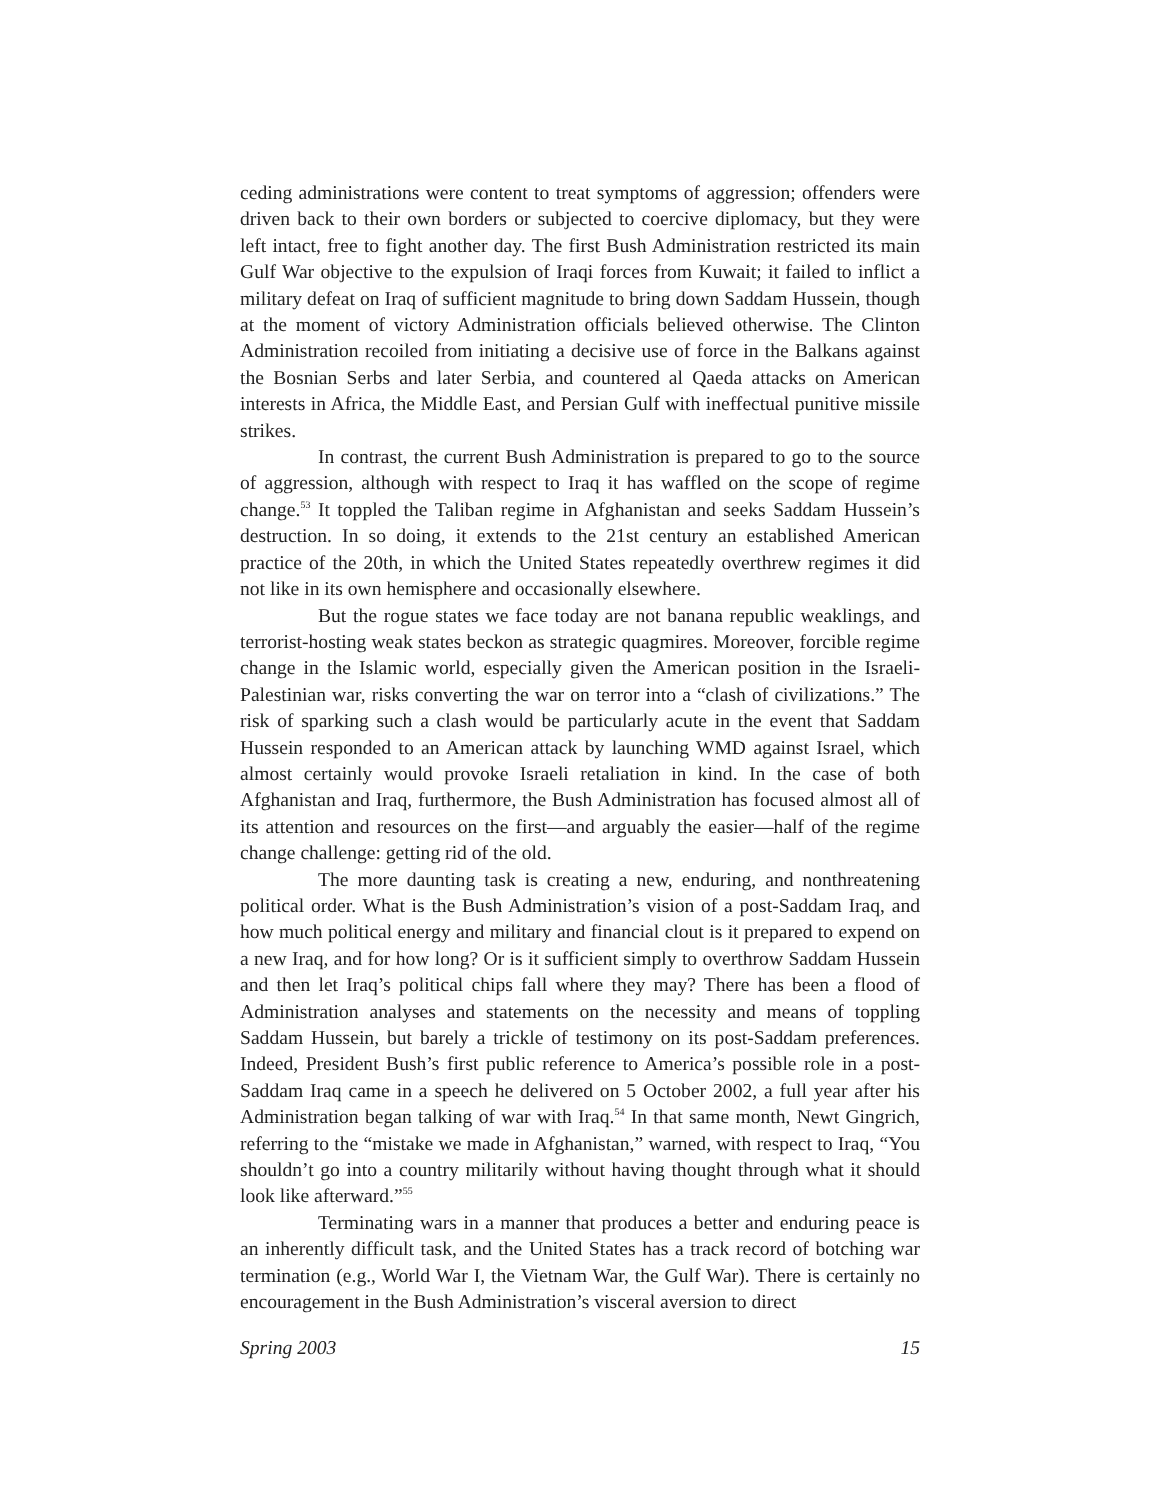ceding administrations were content to treat symptoms of aggression; offenders were driven back to their own borders or subjected to coercive diplomacy, but they were left intact, free to fight another day. The first Bush Administration restricted its main Gulf War objective to the expulsion of Iraqi forces from Kuwait; it failed to inflict a military defeat on Iraq of sufficient magnitude to bring down Saddam Hussein, though at the moment of victory Administration officials believed otherwise. The Clinton Administration recoiled from initiating a decisive use of force in the Balkans against the Bosnian Serbs and later Serbia, and countered al Qaeda attacks on American interests in Africa, the Middle East, and Persian Gulf with ineffectual punitive missile strikes.
In contrast, the current Bush Administration is prepared to go to the source of aggression, although with respect to Iraq it has waffled on the scope of regime change.<sup>53</sup> It toppled the Taliban regime in Afghanistan and seeks Saddam Hussein’s destruction. In so doing, it extends to the 21st century an established American practice of the 20th, in which the United States repeatedly overthrew regimes it did not like in its own hemisphere and occasionally elsewhere.
But the rogue states we face today are not banana republic weaklings, and terrorist-hosting weak states beckon as strategic quagmires. Moreover, forcible regime change in the Islamic world, especially given the American position in the Israeli-Palestinian war, risks converting the war on terror into a “clash of civilizations.” The risk of sparking such a clash would be particularly acute in the event that Saddam Hussein responded to an American attack by launching WMD against Israel, which almost certainly would provoke Israeli retaliation in kind. In the case of both Afghanistan and Iraq, furthermore, the Bush Administration has focused almost all of its attention and resources on the first—and arguably the easier—half of the regime change challenge: getting rid of the old.
The more daunting task is creating a new, enduring, and nonthreatening political order. What is the Bush Administration’s vision of a post-Saddam Iraq, and how much political energy and military and financial clout is it prepared to expend on a new Iraq, and for how long? Or is it sufficient simply to overthrow Saddam Hussein and then let Iraq’s political chips fall where they may? There has been a flood of Administration analyses and statements on the necessity and means of toppling Saddam Hussein, but barely a trickle of testimony on its post-Saddam preferences. Indeed, President Bush’s first public reference to America’s possible role in a post-Saddam Iraq came in a speech he delivered on 5 October 2002, a full year after his Administration began talking of war with Iraq.<sup>54</sup> In that same month, Newt Gingrich, referring to the “mistake we made in Afghanistan,” warned, with respect to Iraq, “You shouldn’t go into a country militarily without having thought through what it should look like afterward.”<sup>55</sup>
Terminating wars in a manner that produces a better and enduring peace is an inherently difficult task, and the United States has a track record of botching war termination (e.g., World War I, the Vietnam War, the Gulf War). There is certainly no encouragement in the Bush Administration’s visceral aversion to direct
Spring 2003 15